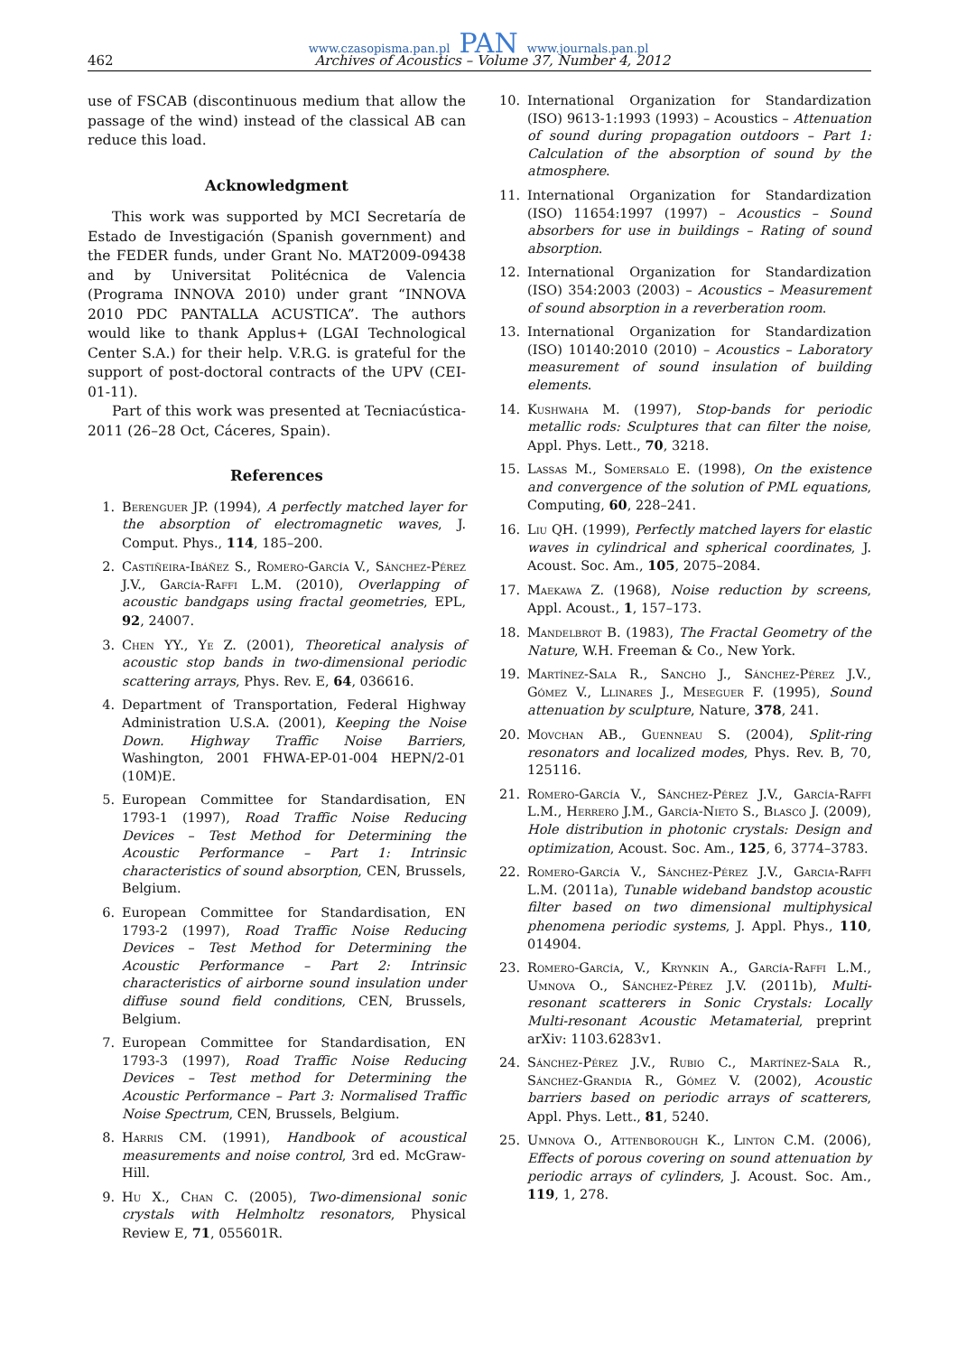www.czasopisma.pan.pl PAN www.journals.pan.pl
462 Archives of Acoustics – Volume 37, Number 4, 2012
use of FSCAB (discontinuous medium that allow the passage of the wind) instead of the classical AB can reduce this load.
Acknowledgment
This work was supported by MCI Secretaría de Estado de Investigación (Spanish government) and the FEDER funds, under Grant No. MAT2009-09438 and by Universitat Politécnica de Valencia (Programa INNOVA 2010) under grant “INNOVA 2010 PDC PANTALLA ACUSTICA”. The authors would like to thank Applus+ (LGAI Technological Center S.A.) for their help. V.R.G. is grateful for the support of post-doctoral contracts of the UPV (CEI-01-11).
Part of this work was presented at Tecniacústica-2011 (26–28 Oct, Cáceres, Spain).
References
1. Berenguer JP. (1994), A perfectly matched layer for the absorption of electromagnetic waves, J. Comput. Phys., 114, 185–200.
2. Castiñeira-Ibáñez S., Romero-García V., Sánchez-Pérez J.V., García-Raffi L.M. (2010), Overlapping of acoustic bandgaps using fractal geometries, EPL, 92, 24007.
3. Chen YY., Ye Z. (2001), Theoretical analysis of acoustic stop bands in two-dimensional periodic scattering arrays, Phys. Rev. E, 64, 036616.
4. Department of Transportation, Federal Highway Administration U.S.A. (2001), Keeping the Noise Down. Highway Traffic Noise Barriers, Washington, 2001 FHWA-EP-01-004 HEPN/2-01 (10M)E.
5. European Committee for Standardisation, EN 1793-1 (1997), Road Traffic Noise Reducing Devices – Test Method for Determining the Acoustic Performance – Part 1: Intrinsic characteristics of sound absorption, CEN, Brussels, Belgium.
6. European Committee for Standardisation, EN 1793-2 (1997), Road Traffic Noise Reducing Devices – Test Method for Determining the Acoustic Performance – Part 2: Intrinsic characteristics of airborne sound insulation under diffuse sound field conditions, CEN, Brussels, Belgium.
7. European Committee for Standardisation, EN 1793-3 (1997), Road Traffic Noise Reducing Devices – Test method for Determining the Acoustic Performance – Part 3: Normalised Traffic Noise Spectrum, CEN, Brussels, Belgium.
8. Harris CM. (1991), Handbook of acoustical measurements and noise control, 3rd ed. McGraw-Hill.
9. Hu X., Chan C. (2005), Two-dimensional sonic crystals with Helmholtz resonators, Physical Review E, 71, 055601R.
10. International Organization for Standardization (ISO) 9613-1:1993 (1993) – Acoustics – Attenuation of sound during propagation outdoors – Part 1: Calculation of the absorption of sound by the atmosphere.
11. International Organization for Standardization (ISO) 11654:1997 (1997) – Acoustics – Sound absorbers for use in buildings – Rating of sound absorption.
12. International Organization for Standardization (ISO) 354:2003 (2003) – Acoustics – Measurement of sound absorption in a reverberation room.
13. International Organization for Standardization (ISO) 10140:2010 (2010) – Acoustics – Laboratory measurement of sound insulation of building elements.
14. Kushwaha M. (1997), Stop-bands for periodic metallic rods: Sculptures that can filter the noise, Appl. Phys. Lett., 70, 3218.
15. Lassas M., Somersalo E. (1998), On the existence and convergence of the solution of PML equations, Computing, 60, 228–241.
16. Liu QH. (1999), Perfectly matched layers for elastic waves in cylindrical and spherical coordinates, J. Acoust. Soc. Am., 105, 2075–2084.
17. Maekawa Z. (1968), Noise reduction by screens, Appl. Acoust., 1, 157–173.
18. Mandelbrot B. (1983), The Fractal Geometry of the Nature, W.H. Freeman & Co., New York.
19. Martínez-Sala R., Sancho J., Sánchez-Pérez J.V., Gómez V., Llinares J., Meseguer F. (1995), Sound attenuation by sculpture, Nature, 378, 241.
20. Movchan AB., Guenneau S. (2004), Split-ring resonators and localized modes, Phys. Rev. B, 70, 125116.
21. Romero-García V., Sánchez-Pérez J.V., García-Raffi L.M., Herrero J.M., García-Nieto S., Blasco J. (2009), Hole distribution in photonic crystals: Design and optimization, Acoust. Soc. Am., 125, 6, 3774–3783.
22. Romero-García V., Sánchez-Pérez J.V., Garcia-Raffi L.M. (2011a), Tunable wideband bandstop acoustic filter based on two dimensional multiphysical phenomena periodic systems, J. Appl. Phys., 110, 014904.
23. Romero-García, V., Krynkin A., García-Raffi L.M., Umnova O., Sánchez-Pérez J.V. (2011b), Multi-resonant scatterers in Sonic Crystals: Locally Multi-resonant Acoustic Metamaterial, preprint arXiv: 1103.6283v1.
24. Sánchez-Pérez J.V., Rubio C., Martínez-Sala R., Sánchez-Grandia R., Gómez V. (2002), Acoustic barriers based on periodic arrays of scatterers, Appl. Phys. Lett., 81, 5240.
25. Umnova O., Attenborough K., Linton C.M. (2006), Effects of porous covering on sound attenuation by periodic arrays of cylinders, J. Acoust. Soc. Am., 119, 1, 278.